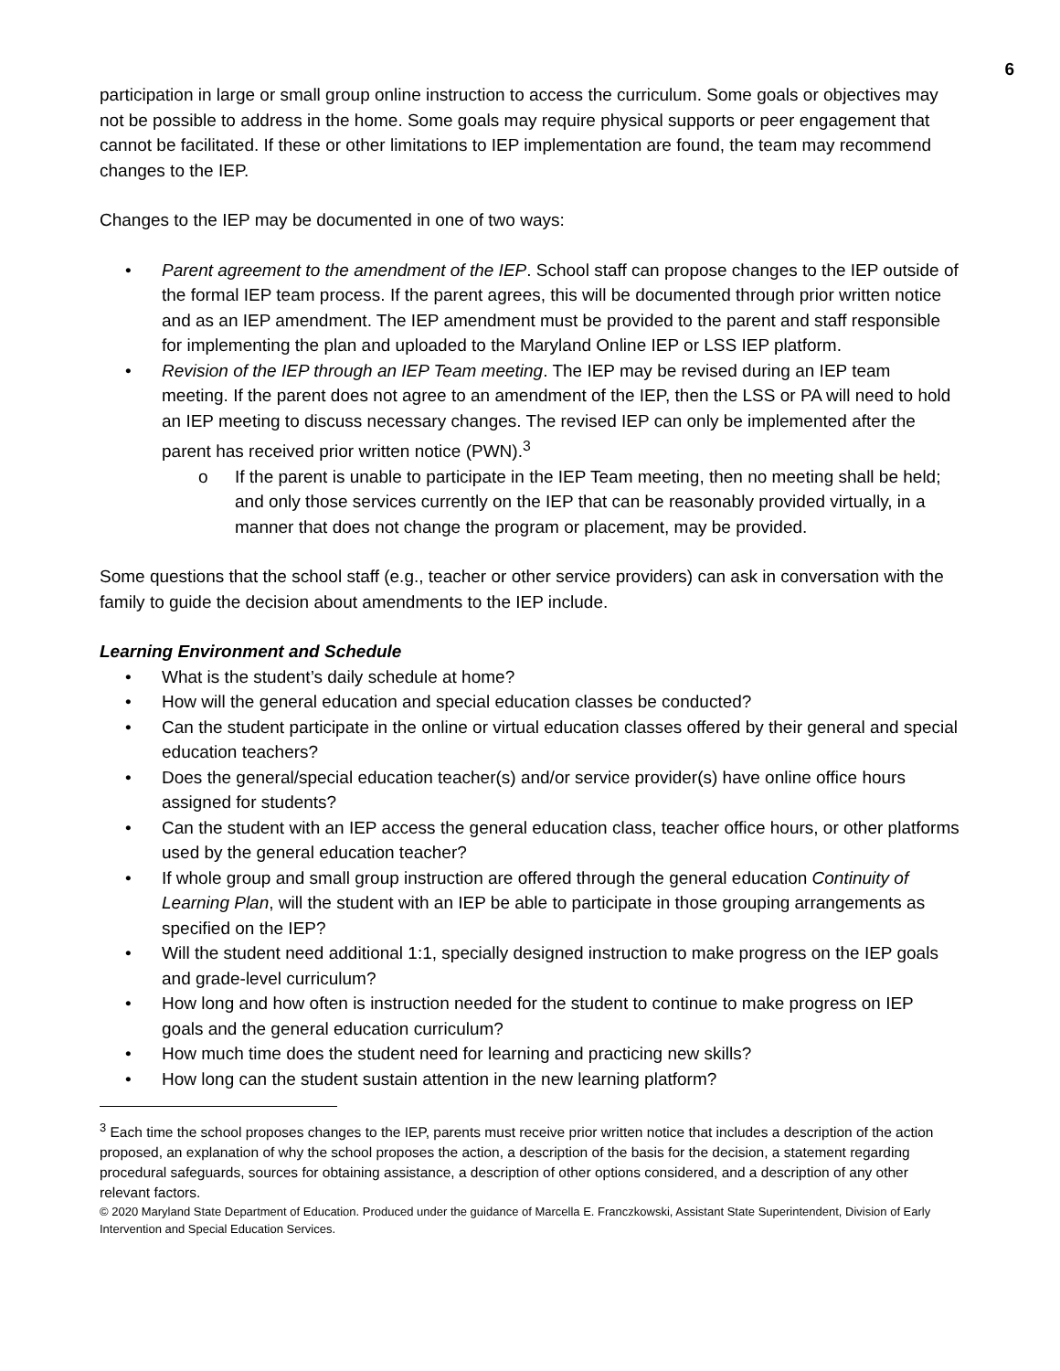6
participation in large or small group online instruction to access the curriculum. Some goals or objectives may not be possible to address in the home. Some goals may require physical supports or peer engagement that cannot be facilitated. If these or other limitations to IEP implementation are found, the team may recommend changes to the IEP.
Changes to the IEP may be documented in one of two ways:
• Parent agreement to the amendment of the IEP. School staff can propose changes to the IEP outside of the formal IEP team process. If the parent agrees, this will be documented through prior written notice and as an IEP amendment. The IEP amendment must be provided to the parent and staff responsible for implementing the plan and uploaded to the Maryland Online IEP or LSS IEP platform.
• Revision of the IEP through an IEP Team meeting. The IEP may be revised during an IEP team meeting. If the parent does not agree to an amendment of the IEP, then the LSS or PA will need to hold an IEP meeting to discuss necessary changes. The revised IEP can only be implemented after the parent has received prior written notice (PWN).<sup>3</sup>
o If the parent is unable to participate in the IEP Team meeting, then no meeting shall be held; and only those services currently on the IEP that can be reasonably provided virtually, in a manner that does not change the program or placement, may be provided.
Some questions that the school staff (e.g., teacher or other service providers) can ask in conversation with the family to guide the decision about amendments to the IEP include.
Learning Environment and Schedule
• What is the student’s daily schedule at home?
• How will the general education and special education classes be conducted?
• Can the student participate in the online or virtual education classes offered by their general and special education teachers?
• Does the general/special education teacher(s) and/or service provider(s) have online office hours assigned for students?
• Can the student with an IEP access the general education class, teacher office hours, or other platforms used by the general education teacher?
• If whole group and small group instruction are offered through the general education Continuity of Learning Plan, will the student with an IEP be able to participate in those grouping arrangements as specified on the IEP?
• Will the student need additional 1:1, specially designed instruction to make progress on the IEP goals and grade-level curriculum?
• How long and how often is instruction needed for the student to continue to make progress on IEP goals and the general education curriculum?
• How much time does the student need for learning and practicing new skills?
• How long can the student sustain attention in the new learning platform?
<sup>3</sup> Each time the school proposes changes to the IEP, parents must receive prior written notice that includes a description of the action proposed, an explanation of why the school proposes the action, a description of the basis for the decision, a statement regarding procedural safeguards, sources for obtaining assistance, a description of other options considered, and a description of any other relevant factors.
© 2020 Maryland State Department of Education. Produced under the guidance of Marcella E. Franczkowski, Assistant State Superintendent, Division of Early Intervention and Special Education Services.